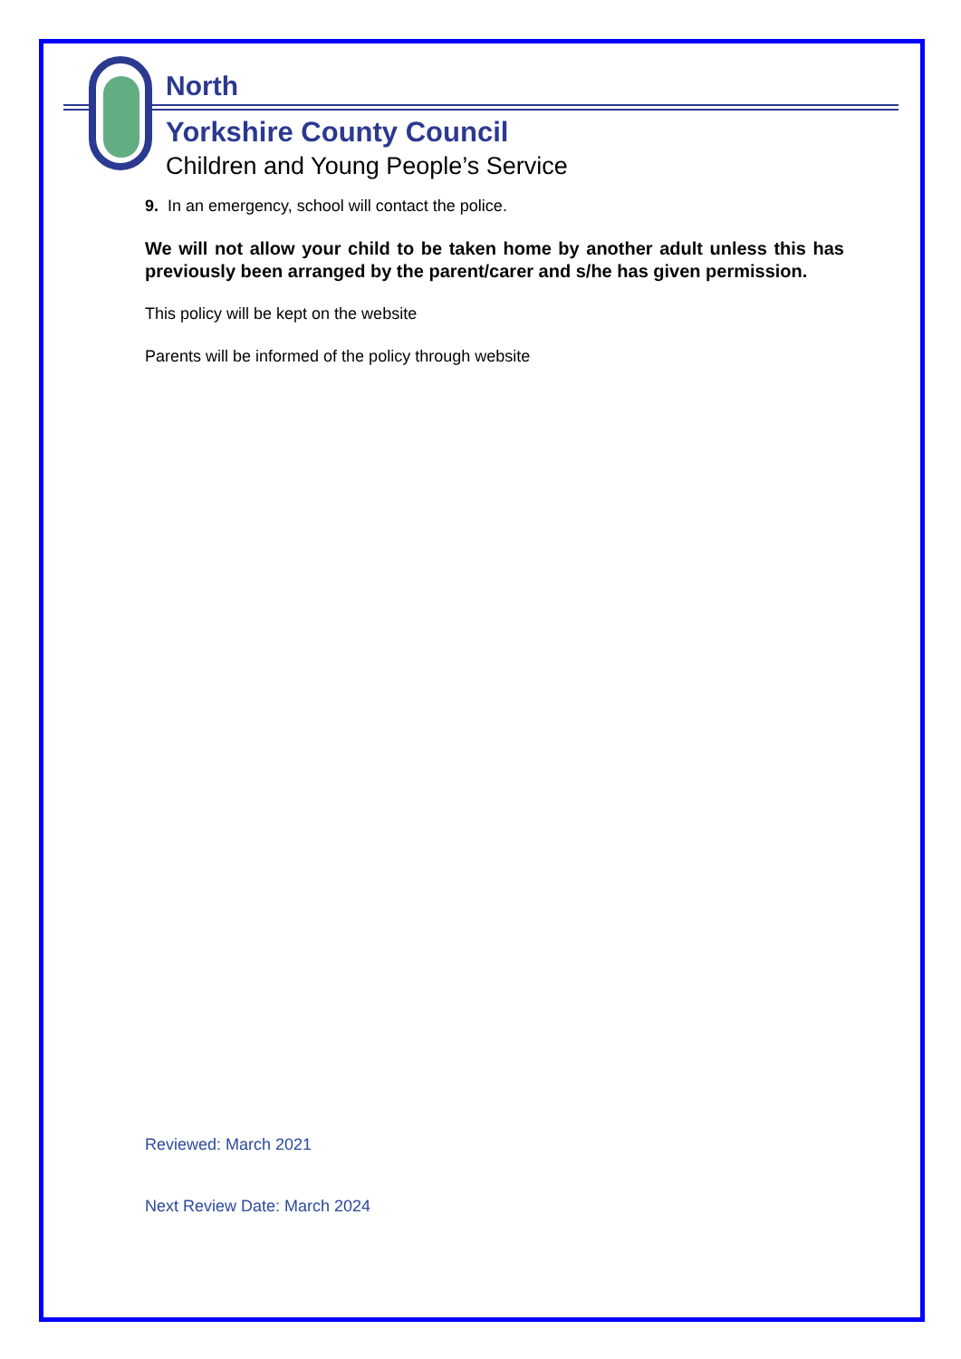North
Yorkshire County Council
Children and Young People’s Service
9. In an emergency, school will contact the police.
We will not allow your child to be taken home by another adult unless this has previously been arranged by the parent/carer and s/he has given permission.
This policy will be kept on the website
Parents will be informed of the policy through website
Reviewed: March 2021
Next Review Date: March 2024